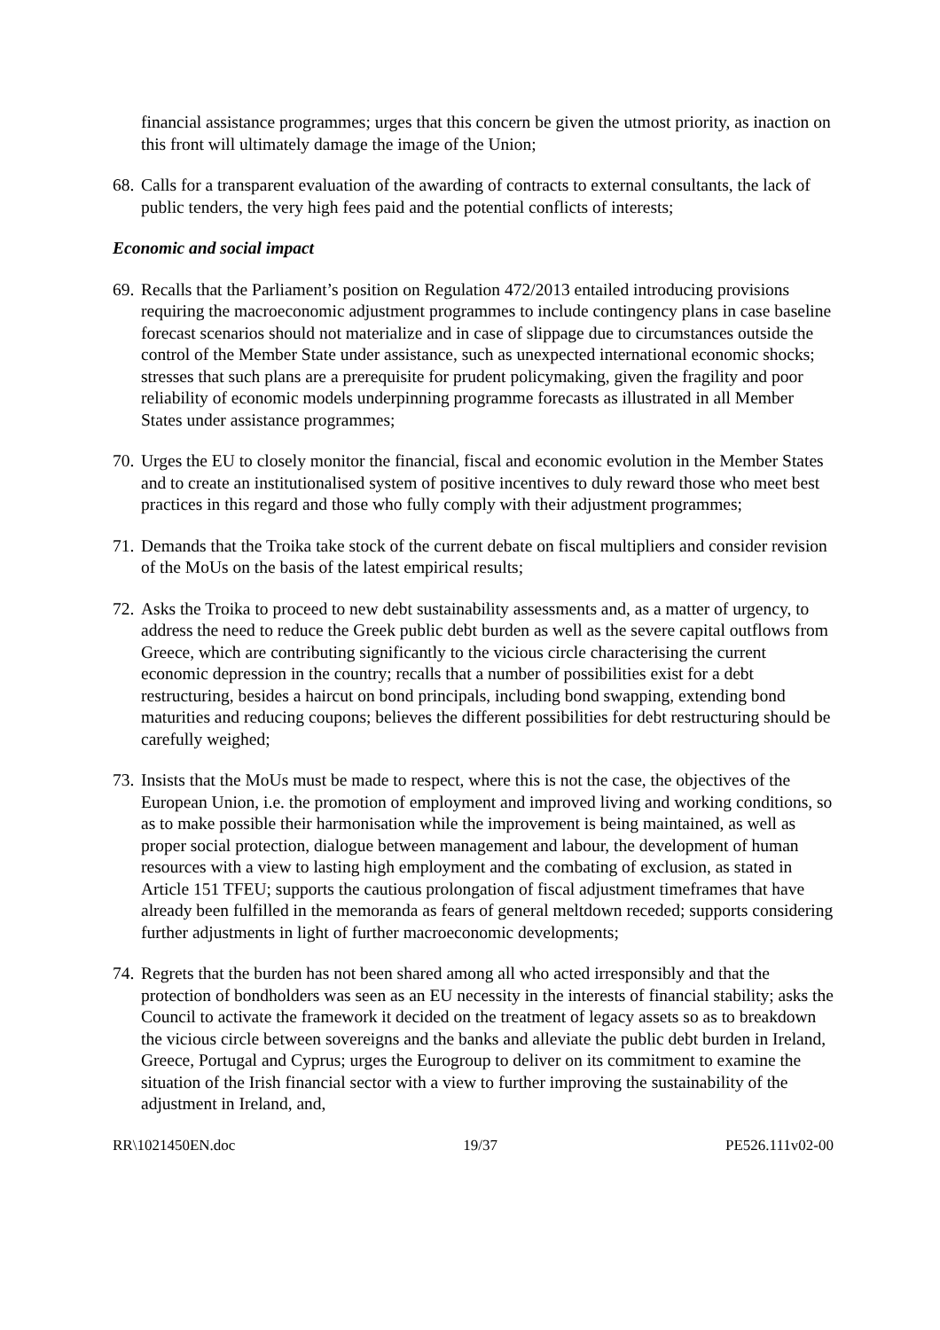financial assistance programmes; urges that this concern be given the utmost priority, as inaction on this front will ultimately damage the image of the Union;
68. Calls for a transparent evaluation of the awarding of contracts to external consultants, the lack of public tenders, the very high fees paid and the potential conflicts of interests;
Economic and social impact
69. Recalls that the Parliament’s position on Regulation 472/2013 entailed introducing provisions requiring the macroeconomic adjustment programmes to include contingency plans in case baseline forecast scenarios should not materialize and in case of slippage due to circumstances outside the control of the Member State under assistance, such as unexpected international economic shocks; stresses that such plans are a prerequisite for prudent policymaking, given the fragility and poor reliability of economic models underpinning programme forecasts as illustrated in all Member States under assistance programmes;
70. Urges the EU to closely monitor the financial, fiscal and economic evolution in the Member States and to create an institutionalised system of positive incentives to duly reward those who meet best practices in this regard and those who fully comply with their adjustment programmes;
71. Demands that the Troika take stock of the current debate on fiscal multipliers and consider revision of the MoUs on the basis of the latest empirical results;
72. Asks the Troika to proceed to new debt sustainability assessments and, as a matter of urgency, to address the need to reduce the Greek public debt burden as well as the severe capital outflows from Greece, which are contributing significantly to the vicious circle characterising the current economic depression in the country; recalls that a number of possibilities exist for a debt restructuring, besides a haircut on bond principals, including bond swapping, extending bond maturities and reducing coupons; believes the different possibilities for debt restructuring should be carefully weighed;
73. Insists that the MoUs must be made to respect, where this is not the case, the objectives of the European Union, i.e. the promotion of employment and improved living and working conditions, so as to make possible their harmonisation while the improvement is being maintained, as well as proper social protection, dialogue between management and labour, the development of human resources with a view to lasting high employment and the combating of exclusion, as stated in Article 151 TFEU; supports the cautious prolongation of fiscal adjustment timeframes that have already been fulfilled in the memoranda as fears of general meltdown receded; supports considering further adjustments in light of further macroeconomic developments;
74. Regrets that the burden has not been shared among all who acted irresponsibly and that the protection of bondholders was seen as an EU necessity in the interests of financial stability; asks the Council to activate the framework it decided on the treatment of legacy assets so as to breakdown the vicious circle between sovereigns and the banks and alleviate the public debt burden in Ireland, Greece, Portugal and Cyprus; urges the Eurogroup to deliver on its commitment to examine the situation of the Irish financial sector with a view to further improving the sustainability of the adjustment in Ireland, and,
RR\1021450EN.doc 19/37 PE526.111v02-00